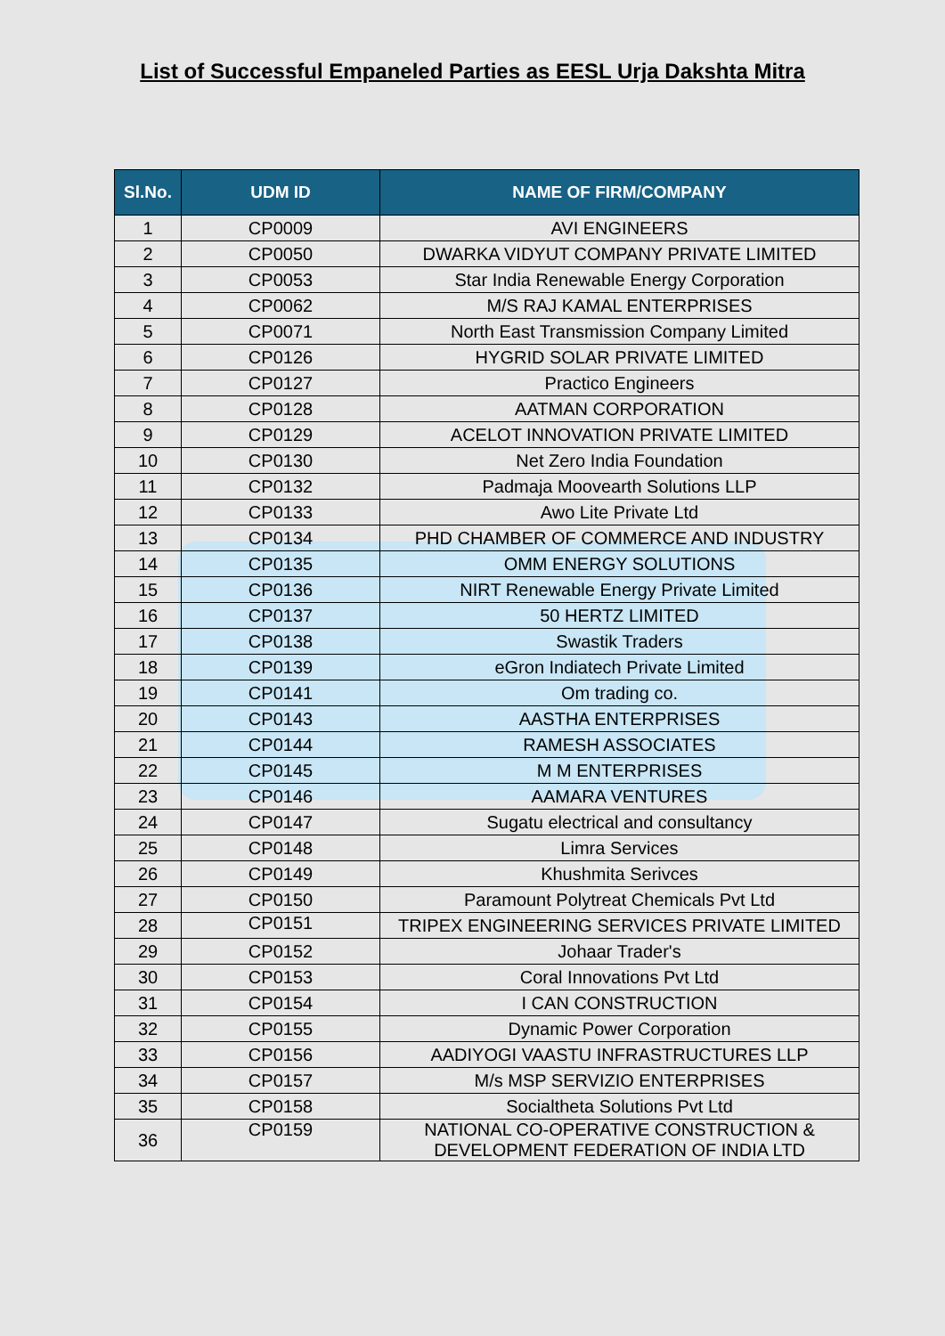List of Successful Empaneled Parties as EESL Urja Dakshta Mitra
| Sl.No. | UDM ID | NAME OF FIRM/COMPANY |
| --- | --- | --- |
| 1 | CP0009 | AVI ENGINEERS |
| 2 | CP0050 | DWARKA VIDYUT COMPANY PRIVATE LIMITED |
| 3 | CP0053 | Star India Renewable Energy Corporation |
| 4 | CP0062 | M/S RAJ KAMAL ENTERPRISES |
| 5 | CP0071 | North East Transmission Company Limited |
| 6 | CP0126 | HYGRID SOLAR PRIVATE LIMITED |
| 7 | CP0127 | Practico Engineers |
| 8 | CP0128 | AATMAN CORPORATION |
| 9 | CP0129 | ACELOT INNOVATION PRIVATE LIMITED |
| 10 | CP0130 | Net Zero India Foundation |
| 11 | CP0132 | Padmaja Moovearth Solutions LLP |
| 12 | CP0133 | Awo Lite Private Ltd |
| 13 | CP0134 | PHD CHAMBER OF COMMERCE AND INDUSTRY |
| 14 | CP0135 | OMM ENERGY SOLUTIONS |
| 15 | CP0136 | NIRT Renewable Energy Private Limited |
| 16 | CP0137 | 50 HERTZ LIMITED |
| 17 | CP0138 | Swastik Traders |
| 18 | CP0139 | eGron Indiatech Private Limited |
| 19 | CP0141 | Om trading co. |
| 20 | CP0143 | AASTHA ENTERPRISES |
| 21 | CP0144 | RAMESH ASSOCIATES |
| 22 | CP0145 | M M ENTERPRISES |
| 23 | CP0146 | AAMARA VENTURES |
| 24 | CP0147 | Sugatu electrical and consultancy |
| 25 | CP0148 | Limra Services |
| 26 | CP0149 | Khushmita Serivces |
| 27 | CP0150 | Paramount Polytreat Chemicals Pvt Ltd |
| 28 | CP0151 | TRIPEX ENGINEERING SERVICES PRIVATE LIMITED |
| 29 | CP0152 | Johaar Trader's |
| 30 | CP0153 | Coral Innovations Pvt Ltd |
| 31 | CP0154 | I CAN CONSTRUCTION |
| 32 | CP0155 | Dynamic Power Corporation |
| 33 | CP0156 | AADIYOGI VAASTU INFRASTRUCTURES LLP |
| 34 | CP0157 | M/s MSP SERVIZIO ENTERPRISES |
| 35 | CP0158 | Socialtheta Solutions Pvt Ltd |
| 36 | CP0159 | NATIONAL CO-OPERATIVE CONSTRUCTION & DEVELOPMENT FEDERATION OF INDIA LTD |